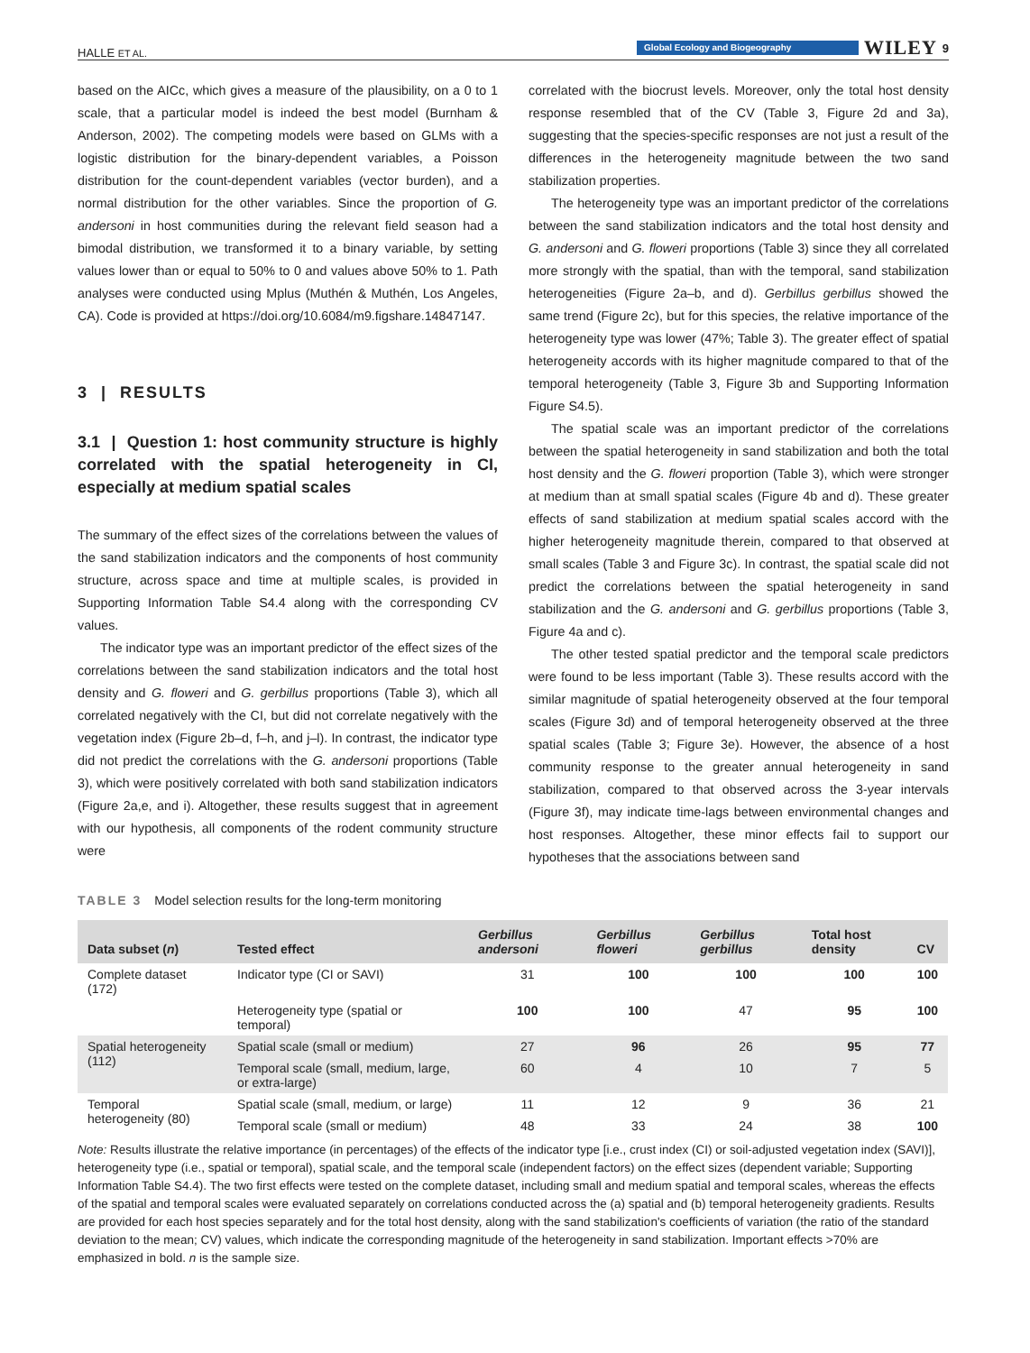HALLE ET AL. Global Ecology and Biogeography WILEY 9
based on the AICc, which gives a measure of the plausibility, on a 0 to 1 scale, that a particular model is indeed the best model (Burnham & Anderson, 2002). The competing models were based on GLMs with a logistic distribution for the binary-dependent variables, a Poisson distribution for the count-dependent variables (vector burden), and a normal distribution for the other variables. Since the proportion of G. andersoni in host communities during the relevant field season had a bimodal distribution, we transformed it to a binary variable, by setting values lower than or equal to 50% to 0 and values above 50% to 1. Path analyses were conducted using Mplus (Muthén & Muthén, Los Angeles, CA). Code is provided at https://doi.org/10.6084/m9.figshare.14847147.
3 | RESULTS
3.1 | Question 1: host community structure is highly correlated with the spatial heterogeneity in CI, especially at medium spatial scales
The summary of the effect sizes of the correlations between the values of the sand stabilization indicators and the components of host community structure, across space and time at multiple scales, is provided in Supporting Information Table S4.4 along with the corresponding CV values.
The indicator type was an important predictor of the effect sizes of the correlations between the sand stabilization indicators and the total host density and G. floweri and G. gerbillus proportions (Table 3), which all correlated negatively with the CI, but did not correlate negatively with the vegetation index (Figure 2b–d, f–h, and j–l). In contrast, the indicator type did not predict the correlations with the G. andersoni proportions (Table 3), which were positively correlated with both sand stabilization indicators (Figure 2a,e, and i). Altogether, these results suggest that in agreement with our hypothesis, all components of the rodent community structure were
correlated with the biocrust levels. Moreover, only the total host density response resembled that of the CV (Table 3, Figure 2d and 3a), suggesting that the species-specific responses are not just a result of the differences in the heterogeneity magnitude between the two sand stabilization properties.
The heterogeneity type was an important predictor of the correlations between the sand stabilization indicators and the total host density and G. andersoni and G. floweri proportions (Table 3) since they all correlated more strongly with the spatial, than with the temporal, sand stabilization heterogeneities (Figure 2a–b, and d). Gerbillus gerbillus showed the same trend (Figure 2c), but for this species, the relative importance of the heterogeneity type was lower (47%; Table 3). The greater effect of spatial heterogeneity accords with its higher magnitude compared to that of the temporal heterogeneity (Table 3, Figure 3b and Supporting Information Figure S4.5).
The spatial scale was an important predictor of the correlations between the spatial heterogeneity in sand stabilization and both the total host density and the G. floweri proportion (Table 3), which were stronger at medium than at small spatial scales (Figure 4b and d). These greater effects of sand stabilization at medium spatial scales accord with the higher heterogeneity magnitude therein, compared to that observed at small scales (Table 3 and Figure 3c). In contrast, the spatial scale did not predict the correlations between the spatial heterogeneity in sand stabilization and the G. andersoni and G. gerbillus proportions (Table 3, Figure 4a and c).
The other tested spatial predictor and the temporal scale predictors were found to be less important (Table 3). These results accord with the similar magnitude of spatial heterogeneity observed at the four temporal scales (Figure 3d) and of temporal heterogeneity observed at the three spatial scales (Table 3; Figure 3e). However, the absence of a host community response to the greater annual heterogeneity in sand stabilization, compared to that observed across the 3-year intervals (Figure 3f), may indicate time-lags between environmental changes and host responses. Altogether, these minor effects fail to support our hypotheses that the associations between sand
TABLE 3 Model selection results for the long-term monitoring
| Data subset ( n ) | Tested effect | Gerbillus andersoni | Gerbillus floweri | Gerbillus gerbillus | Total host density | CV |
| --- | --- | --- | --- | --- | --- | --- |
| Complete dataset (172) | Indicator type (CI or SAVI) | 31 | 100 | 100 | 100 | 100 |
| | Heterogeneity type (spatial or temporal) | 100 | 100 | 47 | 95 | 100 |
| Spatial heterogeneity (112) | Spatial scale (small or medium) | 27 | 96 | 26 | 95 | 77 |
| | Temporal scale (small, medium, large, or extra-large) | 60 | 4 | 10 | 7 | 5 |
| Temporal heterogeneity (80) | Spatial scale (small, medium, or large) | 11 | 12 | 9 | 36 | 21 |
| | Temporal scale (small or medium) | 48 | 33 | 24 | 38 | 100 |
Note: Results illustrate the relative importance (in percentages) of the effects of the indicator type [i.e., crust index (CI) or soil-adjusted vegetation index (SAVI)], heterogeneity type (i.e., spatial or temporal), spatial scale, and the temporal scale (independent factors) on the effect sizes (dependent variable; Supporting Information Table S4.4). The two first effects were tested on the complete dataset, including small and medium spatial and temporal scales, whereas the effects of the spatial and temporal scales were evaluated separately on correlations conducted across the (a) spatial and (b) temporal heterogeneity gradients. Results are provided for each host species separately and for the total host density, along with the sand stabilization's coefficients of variation (the ratio of the standard deviation to the mean; CV) values, which indicate the corresponding magnitude of the heterogeneity in sand stabilization. Important effects >70% are emphasized in bold. n is the sample size.